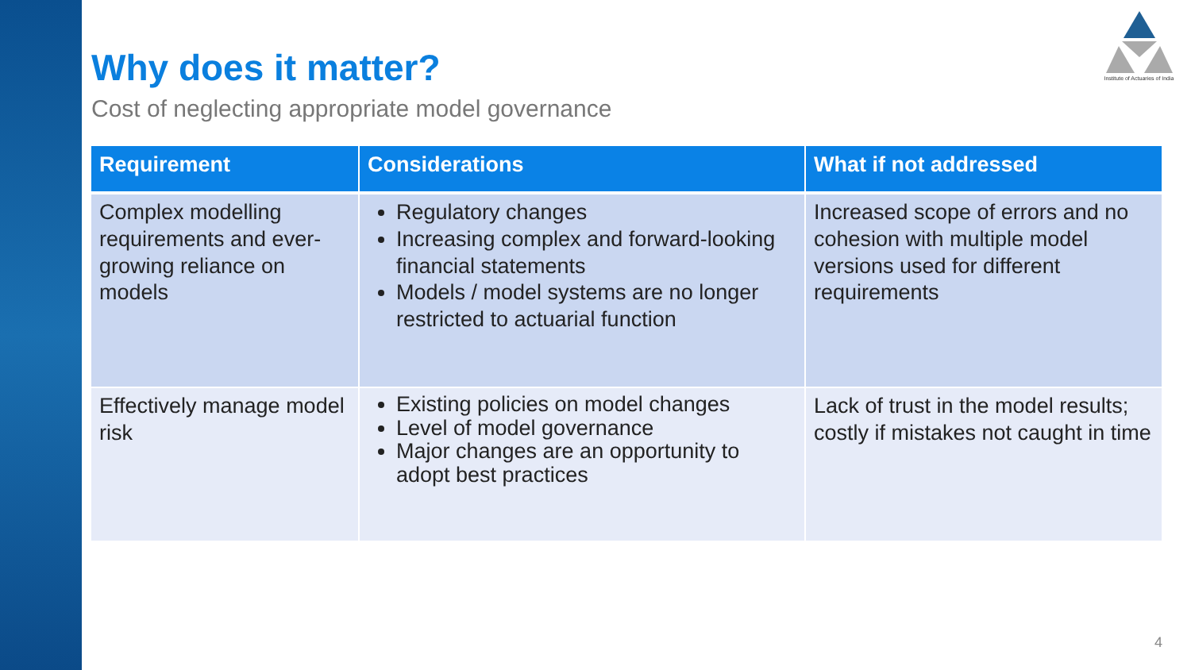Institute of Actuaries of India
Why does it matter?
Cost of neglecting appropriate model governance
| Requirement | Considerations | What if not addressed |
| --- | --- | --- |
| Complex modelling requirements and ever-growing reliance on models | Regulatory changes Increasing complex and forward-looking financial statements Models / model systems are no longer restricted to actuarial function | Increased scope of errors and no cohesion with multiple model versions used for different requirements |
| Effectively manage model risk | Existing policies on model changes Level of model governance Major changes are an opportunity to adopt best practices | Lack of trust in the model results; costly if mistakes not caught in time |
4